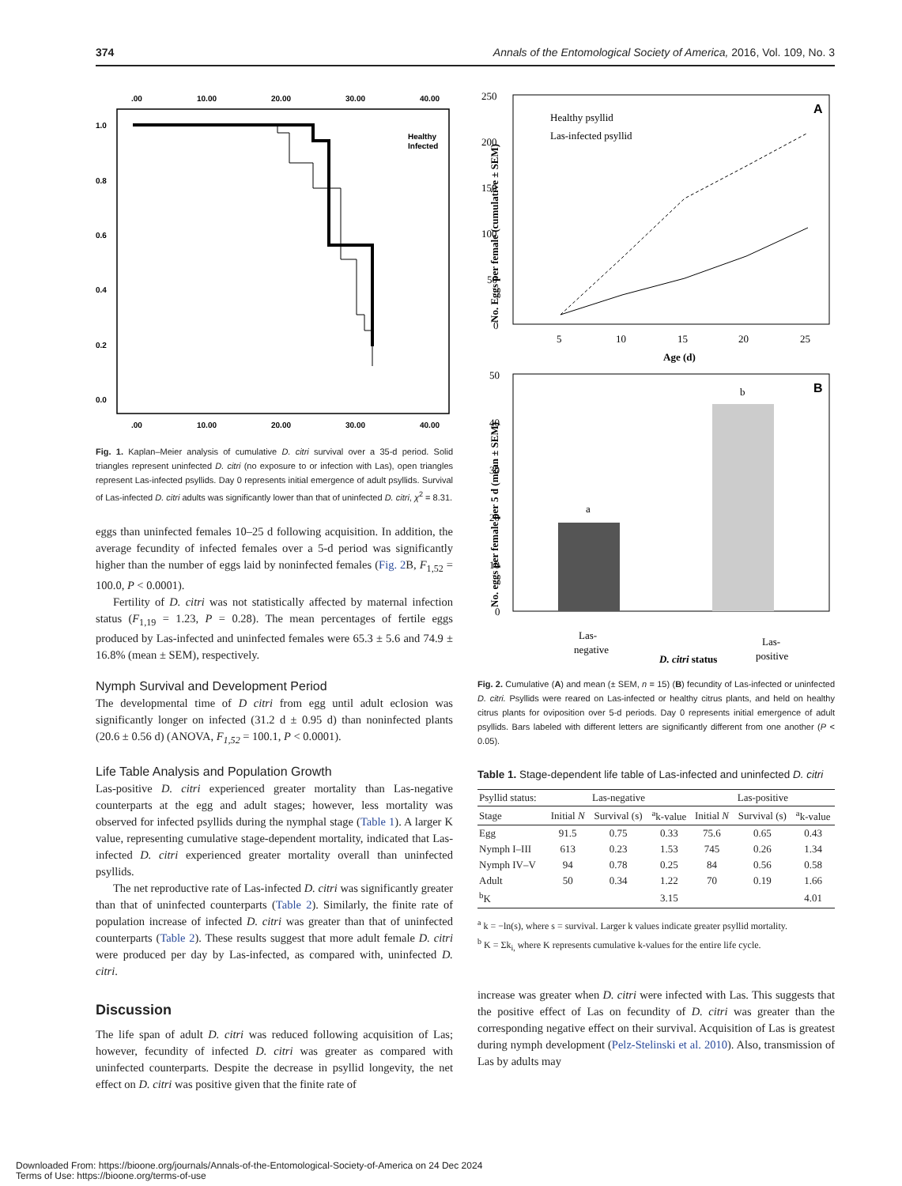374 Annals of the Entomological Society of America, 2016, Vol. 109, No. 3
.00
10.00
20.00
30.00
40.00
.00
10.00
20.00
30.00
40.00
1.0
0.8
0.6
0.4
0.2
0.0
Healthy
Infected
Fig. 1. Kaplan–Meier analysis of cumulative D. citri survival over a 35-d period. Solid triangles represent uninfected D. citri (no exposure to or infection with Las), open triangles represent Las-infected psyllids. Day 0 represents initial emergence of adult psyllids. Survival of Las-infected D. citri adults was significantly lower than that of uninfected D. citri, χ<sup>2</sup> = 8.31.
eggs than uninfected females 10–25 d following acquisition. In addition, the average fecundity of infected females over a 5-d period was significantly higher than the number of eggs laid by noninfected females (Fig. 2 B, F<sub>1,52</sub> = 100.0, P < 0.0001).
Fertility of D. citri was not statistically affected by maternal infection status (F<sub>1,19</sub> = 1.23, P = 0.28). The mean percentages of fertile eggs produced by Las-infected and uninfected females were 65.3 ± 5.6 and 74.9 ± 16.8% (mean ± SEM), respectively.
Nymph Survival and Development Period
The developmental time of D citri from egg until adult eclosion was significantly longer on infected (31.2 d ± 0.95 d) than noninfected plants (20.6 ± 0.56 d) (ANOVA, F<sub>1,52</sub> = 100.1, P < 0.0001).
Life Table Analysis and Population Growth
Las-positive D. citri experienced greater mortality than Las-negative counterparts at the egg and adult stages; however, less mortality was observed for infected psyllids during the nymphal stage (Table 1). A larger K value, representing cumulative stage-dependent mortality, indicated that Las-infected D. citri experienced greater mortality overall than uninfected psyllids.
The net reproductive rate of Las-infected D. citri was significantly greater than that of uninfected counterparts (Table 2). Similarly, the finite rate of population increase of infected D. citri was greater than that of uninfected counterparts (Table 2). These results suggest that more adult female D. citri were produced per day by Las-infected, as compared with, uninfected D. citri.
Discussion
The life span of adult D. citri was reduced following acquisition of Las; however, fecundity of infected D. citri was greater as compared with uninfected counterparts. Despite the decrease in psyllid longevity, the net effect on D. citri was positive given that the finite rate of
250
200
150
100
50
0
5
10
15
20
25
Age (d)
A
Healthy psyllid
Las-infected psyllid
No. Eggs per female (cumulative ± SEM)
50
40
30
20
10
0
a
b
B
Las-
negative
Las-
positive
D. citri status
No. eggs per female per 5 d (mean ± SEM)
Fig. 2. Cumulative (A) and mean (± SEM, n = 15) (B) fecundity of Las-infected or uninfected D. citri. Psyllids were reared on Las-infected or healthy citrus plants, and held on healthy citrus plants for oviposition over 5-d periods. Day 0 represents initial emergence of adult psyllids. Bars labeled with different letters are significantly different from one another (P < 0.05).
Table 1. Stage-dependent life table of Las-infected and uninfected D. citri
| Psyllid status: | Las-negative | | | Las-positive | | |
| --- | --- | --- | --- | --- | --- | --- |
| Stage | Initial N | Survival (s) | <sup>a</sup> k-value | Initial N | Survival (s) | <sup>a</sup> k-value |
| Egg | 91.5 | 0.75 | 0.33 | 75.6 | 0.65 | 0.43 |
| Nymph I–III | 613 | 0.23 | 1.53 | 745 | 0.26 | 1.34 |
| Nymph IV–V | 94 | 0.78 | 0.25 | 84 | 0.56 | 0.58 |
| Adult | 50 | 0.34 | 1.22 | 70 | 0.19 | 1.66 |
| <sup>b</sup> K | | | 3.15 | | | 4.01 |
<sup>a</sup> k = −ln(s), where s = survival. Larger k values indicate greater psyllid mortality.
<sup>b</sup> K = Σk<sub>i,</sub> where K represents cumulative k-values for the entire life cycle.
increase was greater when D. citri were infected with Las. This suggests that the positive effect of Las on fecundity of D. citri was greater than the corresponding negative effect on their survival. Acquisition of Las is greatest during nymph development (Pelz-Stelinski et al. 2010). Also, transmission of Las by adults may
Downloaded From: https://bioone.org/journals/Annals-of-the-Entomological-Society-of-America on 24 Dec 2024
Terms of Use: https://bioone.org/terms-of-use